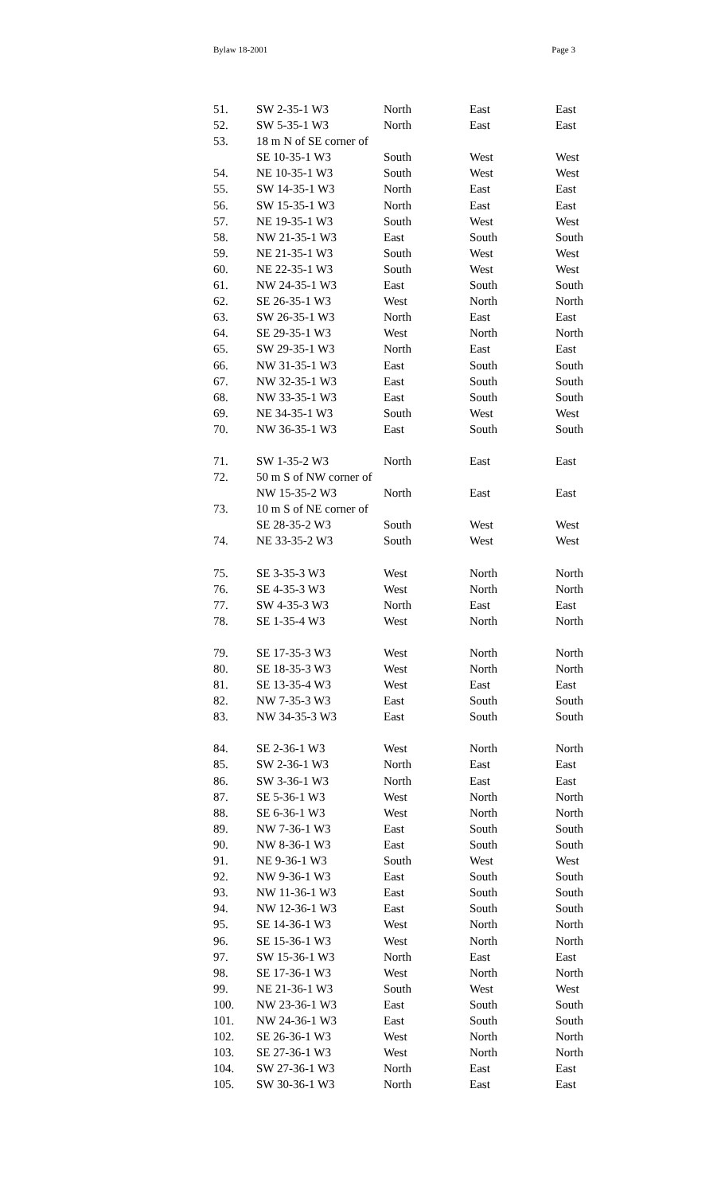Bylaw 18-2001 Page 3
| 51. | SW 2-35-1 W3 | North | East | East |
| 52. | SW 5-35-1 W3 | North | East | East |
| 53. | 18 m N of SE corner of | | | |
| | SE 10-35-1 W3 | South | West | West |
| 54. | NE 10-35-1 W3 | South | West | West |
| 55. | SW 14-35-1 W3 | North | East | East |
| 56. | SW 15-35-1 W3 | North | East | East |
| 57. | NE 19-35-1 W3 | South | West | West |
| 58. | NW 21-35-1 W3 | East | South | South |
| 59. | NE 21-35-1 W3 | South | West | West |
| 60. | NE 22-35-1 W3 | South | West | West |
| 61. | NW 24-35-1 W3 | East | South | South |
| 62. | SE 26-35-1 W3 | West | North | North |
| 63. | SW 26-35-1 W3 | North | East | East |
| 64. | SE 29-35-1 W3 | West | North | North |
| 65. | SW 29-35-1 W3 | North | East | East |
| 66. | NW 31-35-1 W3 | East | South | South |
| 67. | NW 32-35-1 W3 | East | South | South |
| 68. | NW 33-35-1 W3 | East | South | South |
| 69. | NE 34-35-1 W3 | South | West | West |
| 70. | NW 36-35-1 W3 | East | South | South |
| 71. | SW 1-35-2 W3 | North | East | East |
| 72. | 50 m S of NW corner of | | | |
| | NW 15-35-2 W3 | North | East | East |
| 73. | 10 m S of NE corner of | | | |
| | SE 28-35-2 W3 | South | West | West |
| 74. | NE 33-35-2 W3 | South | West | West |
| 75. | SE 3-35-3 W3 | West | North | North |
| 76. | SE 4-35-3 W3 | West | North | North |
| 77. | SW 4-35-3 W3 | North | East | East |
| 78. | SE 1-35-4 W3 | West | North | North |
| 79. | SE 17-35-3 W3 | West | North | North |
| 80. | SE 18-35-3 W3 | West | North | North |
| 81. | SE 13-35-4 W3 | West | East | East |
| 82. | NW 7-35-3 W3 | East | South | South |
| 83. | NW 34-35-3 W3 | East | South | South |
| 84. | SE 2-36-1 W3 | West | North | North |
| 85. | SW 2-36-1 W3 | North | East | East |
| 86. | SW 3-36-1 W3 | North | East | East |
| 87. | SE 5-36-1 W3 | West | North | North |
| 88. | SE 6-36-1 W3 | West | North | North |
| 89. | NW 7-36-1 W3 | East | South | South |
| 90. | NW 8-36-1 W3 | East | South | South |
| 91. | NE 9-36-1 W3 | South | West | West |
| 92. | NW 9-36-1 W3 | East | South | South |
| 93. | NW 11-36-1 W3 | East | South | South |
| 94. | NW 12-36-1 W3 | East | South | South |
| 95. | SE 14-36-1 W3 | West | North | North |
| 96. | SE 15-36-1 W3 | West | North | North |
| 97. | SW 15-36-1 W3 | North | East | East |
| 98. | SE 17-36-1 W3 | West | North | North |
| 99. | NE 21-36-1 W3 | South | West | West |
| 100. | NW 23-36-1 W3 | East | South | South |
| 101. | NW 24-36-1 W3 | East | South | South |
| 102. | SE 26-36-1 W3 | West | North | North |
| 103. | SE 27-36-1 W3 | West | North | North |
| 104. | SW 27-36-1 W3 | North | East | East |
| 105. | SW 30-36-1 W3 | North | East | East |